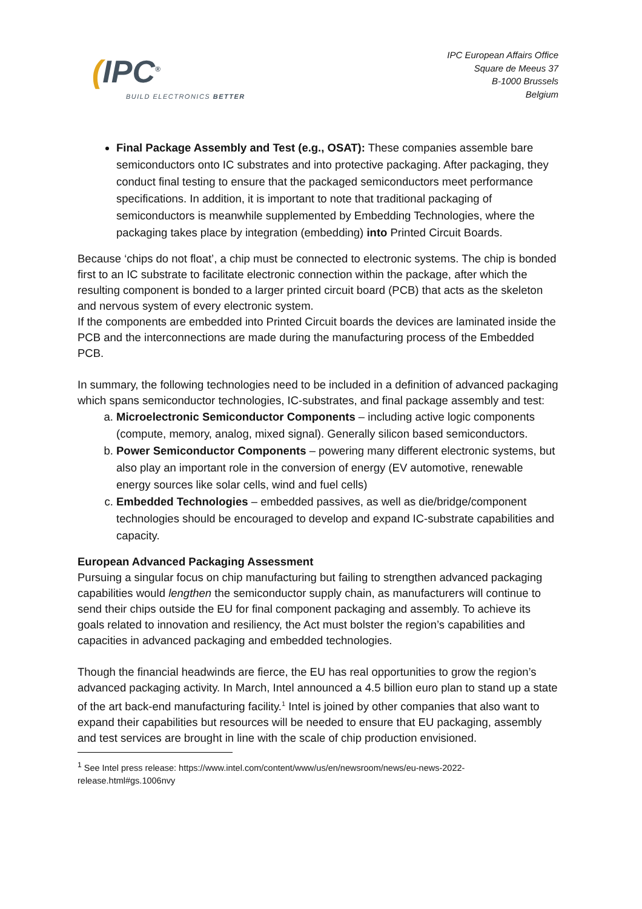(IPC<sup>®</sup>
BUILD ELECTRONICS BETTER
IPC European Affairs Office
Square de Meeus 37
B-1000 Brussels
Belgium
Final Package Assembly and Test (e.g., OSAT): These companies assemble bare semiconductors onto IC substrates and into protective packaging. After packaging, they conduct final testing to ensure that the packaged semiconductors meet performance specifications. In addition, it is important to note that traditional packaging of semiconductors is meanwhile supplemented by Embedding Technologies, where the packaging takes place by integration (embedding) into Printed Circuit Boards.
Because ‘chips do not float’, a chip must be connected to electronic systems. The chip is bonded first to an IC substrate to facilitate electronic connection within the package, after which the resulting component is bonded to a larger printed circuit board (PCB) that acts as the skeleton and nervous system of every electronic system.
If the components are embedded into Printed Circuit boards the devices are laminated inside the PCB and the interconnections are made during the manufacturing process of the Embedded PCB.
In summary, the following technologies need to be included in a definition of advanced packaging which spans semiconductor technologies, IC-substrates, and final package assembly and test:
a. Microelectronic Semiconductor Components – including active logic components (compute, memory, analog, mixed signal). Generally silicon based semiconductors.
b. Power Semiconductor Components – powering many different electronic systems, but also play an important role in the conversion of energy (EV automotive, renewable energy sources like solar cells, wind and fuel cells)
c. Embedded Technologies – embedded passives, as well as die/bridge/component technologies should be encouraged to develop and expand IC-substrate capabilities and capacity.
European Advanced Packaging Assessment
Pursuing a singular focus on chip manufacturing but failing to strengthen advanced packaging capabilities would lengthen the semiconductor supply chain, as manufacturers will continue to send their chips outside the EU for final component packaging and assembly. To achieve its goals related to innovation and resiliency, the Act must bolster the region’s capabilities and capacities in advanced packaging and embedded technologies.
Though the financial headwinds are fierce, the EU has real opportunities to grow the region’s advanced packaging activity. In March, Intel announced a 4.5 billion euro plan to stand up a state of the art back-end manufacturing facility.<sup>1</sup> Intel is joined by other companies that also want to expand their capabilities but resources will be needed to ensure that EU packaging, assembly and test services are brought in line with the scale of chip production envisioned.
<sup>1</sup> See Intel press release: https://www.intel.com/content/www/us/en/newsroom/news/eu-news-2022-release.html#gs.1006nvy